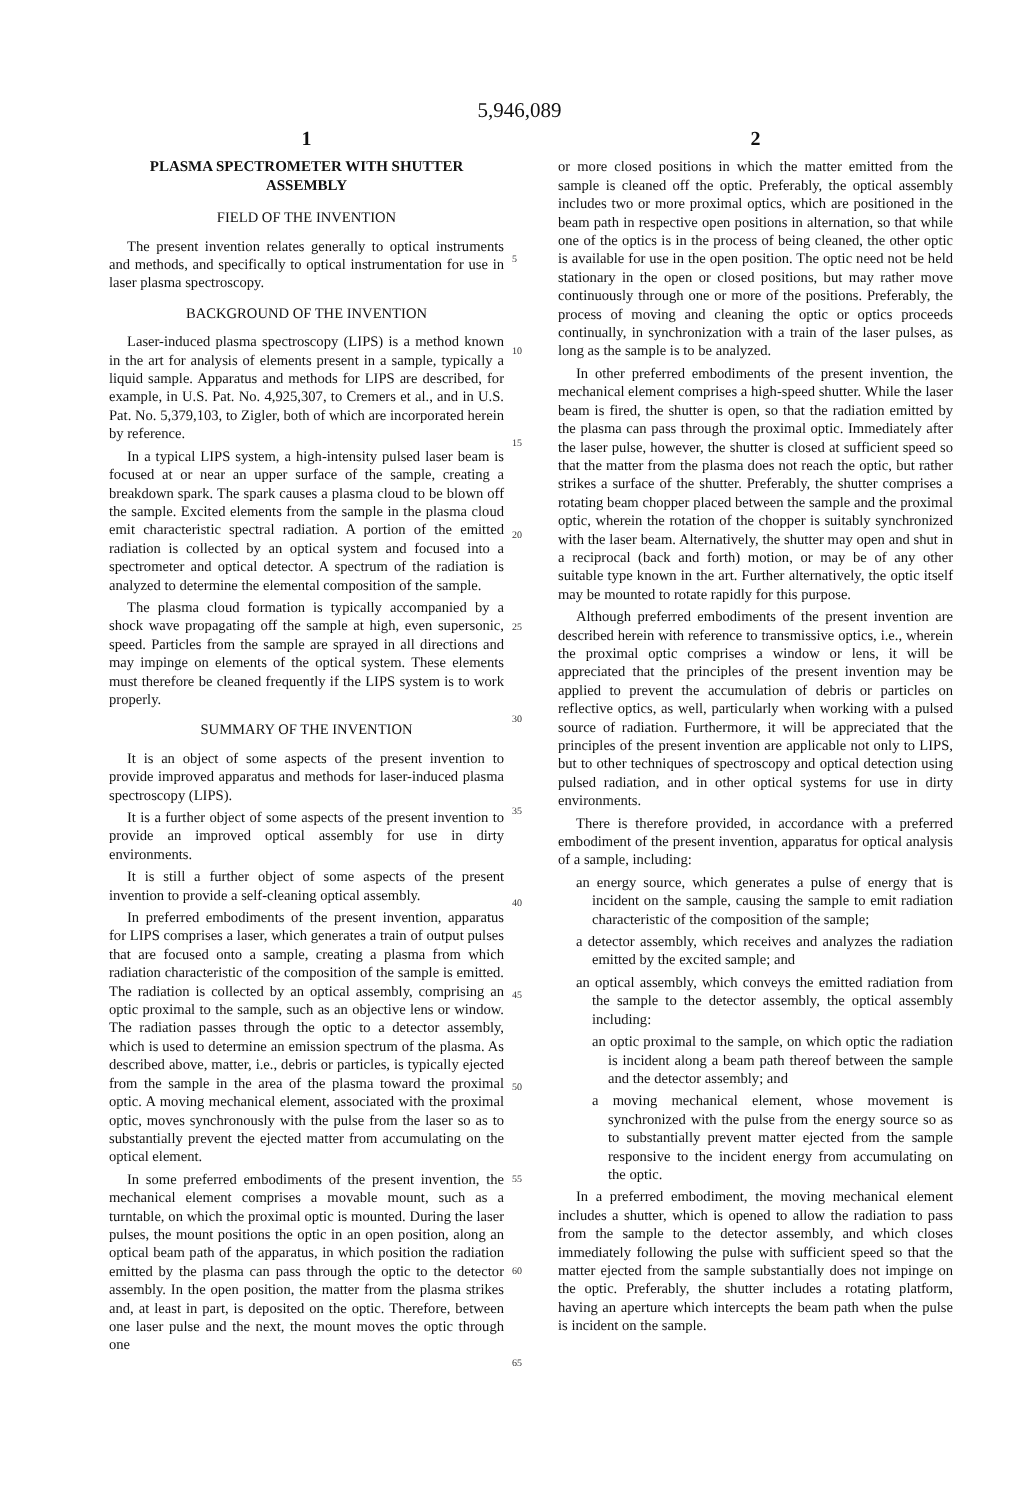5,946,089
1
PLASMA SPECTROMETER WITH SHUTTER ASSEMBLY
FIELD OF THE INVENTION
The present invention relates generally to optical instruments and methods, and specifically to optical instrumentation for use in laser plasma spectroscopy.
BACKGROUND OF THE INVENTION
Laser-induced plasma spectroscopy (LIPS) is a method known in the art for analysis of elements present in a sample, typically a liquid sample. Apparatus and methods for LIPS are described, for example, in U.S. Pat. No. 4,925,307, to Cremers et al., and in U.S. Pat. No. 5,379,103, to Zigler, both of which are incorporated herein by reference.
In a typical LIPS system, a high-intensity pulsed laser beam is focused at or near an upper surface of the sample, creating a breakdown spark. The spark causes a plasma cloud to be blown off the sample. Excited elements from the sample in the plasma cloud emit characteristic spectral radiation. A portion of the emitted radiation is collected by an optical system and focused into a spectrometer and optical detector. A spectrum of the radiation is analyzed to determine the elemental composition of the sample.
The plasma cloud formation is typically accompanied by a shock wave propagating off the sample at high, even supersonic, speed. Particles from the sample are sprayed in all directions and may impinge on elements of the optical system. These elements must therefore be cleaned frequently if the LIPS system is to work properly.
SUMMARY OF THE INVENTION
It is an object of some aspects of the present invention to provide improved apparatus and methods for laser-induced plasma spectroscopy (LIPS).
It is a further object of some aspects of the present invention to provide an improved optical assembly for use in dirty environments.
It is still a further object of some aspects of the present invention to provide a self-cleaning optical assembly.
In preferred embodiments of the present invention, apparatus for LIPS comprises a laser, which generates a train of output pulses that are focused onto a sample, creating a plasma from which radiation characteristic of the composition of the sample is emitted. The radiation is collected by an optical assembly, comprising an optic proximal to the sample, such as an objective lens or window. The radiation passes through the optic to a detector assembly, which is used to determine an emission spectrum of the plasma. As described above, matter, i.e., debris or particles, is typically ejected from the sample in the area of the plasma toward the proximal optic. A moving mechanical element, associated with the proximal optic, moves synchronously with the pulse from the laser so as to substantially prevent the ejected matter from accumulating on the optical element.
In some preferred embodiments of the present invention, the mechanical element comprises a movable mount, such as a turntable, on which the proximal optic is mounted. During the laser pulses, the mount positions the optic in an open position, along an optical beam path of the apparatus, in which position the radiation emitted by the plasma can pass through the optic to the detector assembly. In the open position, the matter from the plasma strikes and, at least in part, is deposited on the optic. Therefore, between one laser pulse and the next, the mount moves the optic through one
5
10
15
20
25
30
35
40
45
50
55
60
65
2
or more closed positions in which the matter emitted from the sample is cleaned off the optic. Preferably, the optical assembly includes two or more proximal optics, which are positioned in the beam path in respective open positions in alternation, so that while one of the optics is in the process of being cleaned, the other optic is available for use in the open position. The optic need not be held stationary in the open or closed positions, but may rather move continuously through one or more of the positions. Preferably, the process of moving and cleaning the optic or optics proceeds continually, in synchronization with a train of the laser pulses, as long as the sample is to be analyzed.
In other preferred embodiments of the present invention, the mechanical element comprises a high-speed shutter. While the laser beam is fired, the shutter is open, so that the radiation emitted by the plasma can pass through the proximal optic. Immediately after the laser pulse, however, the shutter is closed at sufficient speed so that the matter from the plasma does not reach the optic, but rather strikes a surface of the shutter. Preferably, the shutter comprises a rotating beam chopper placed between the sample and the proximal optic, wherein the rotation of the chopper is suitably synchronized with the laser beam. Alternatively, the shutter may open and shut in a reciprocal (back and forth) motion, or may be of any other suitable type known in the art. Further alternatively, the optic itself may be mounted to rotate rapidly for this purpose.
Although preferred embodiments of the present invention are described herein with reference to transmissive optics, i.e., wherein the proximal optic comprises a window or lens, it will be appreciated that the principles of the present invention may be applied to prevent the accumulation of debris or particles on reflective optics, as well, particularly when working with a pulsed source of radiation. Furthermore, it will be appreciated that the principles of the present invention are applicable not only to LIPS, but to other techniques of spectroscopy and optical detection using pulsed radiation, and in other optical systems for use in dirty environments.
There is therefore provided, in accordance with a preferred embodiment of the present invention, apparatus for optical analysis of a sample, including:
an energy source, which generates a pulse of energy that is incident on the sample, causing the sample to emit radiation characteristic of the composition of the sample;
a detector assembly, which receives and analyzes the radiation emitted by the excited sample; and
an optical assembly, which conveys the emitted radiation from the sample to the detector assembly, the optical assembly including:
an optic proximal to the sample, on which optic the radiation is incident along a beam path thereof between the sample and the detector assembly; and
a moving mechanical element, whose movement is synchronized with the pulse from the energy source so as to substantially prevent matter ejected from the sample responsive to the incident energy from accumulating on the optic.
In a preferred embodiment, the moving mechanical element includes a shutter, which is opened to allow the radiation to pass from the sample to the detector assembly, and which closes immediately following the pulse with sufficient speed so that the matter ejected from the sample substantially does not impinge on the optic. Preferably, the shutter includes a rotating platform, having an aperture which intercepts the beam path when the pulse is incident on the sample.